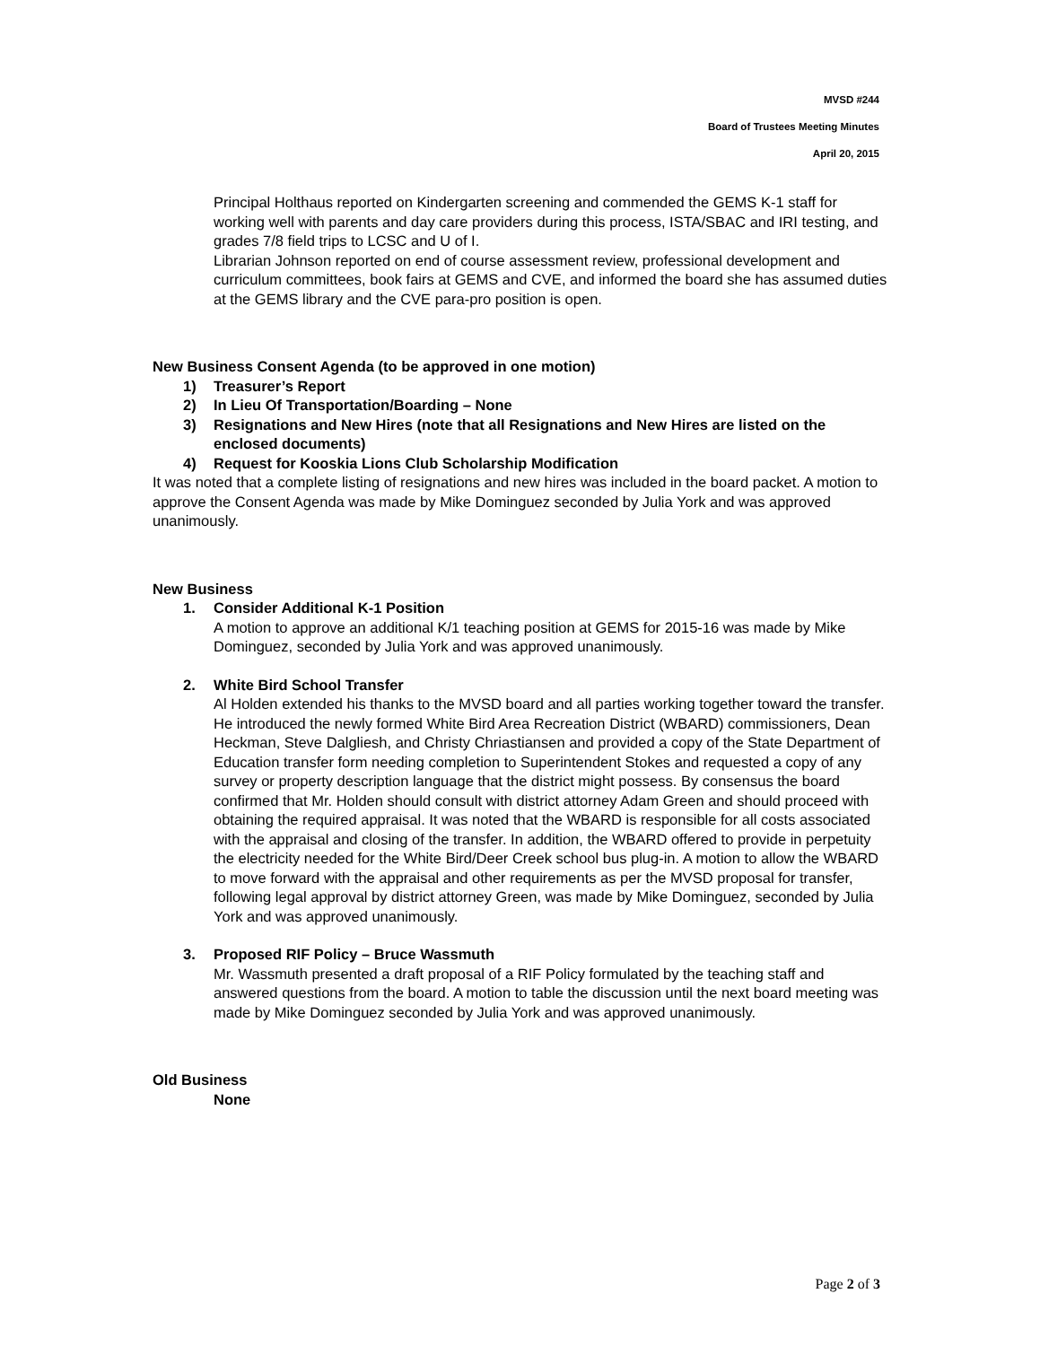MVSD #244
Board of Trustees Meeting Minutes
April 20, 2015
Principal Holthaus reported on Kindergarten screening and commended the GEMS K-1 staff for working well with parents and day care providers during this process, ISTA/SBAC and IRI testing, and grades 7/8 field trips to LCSC and U of I.
Librarian Johnson reported on end of course assessment review, professional development and curriculum committees, book fairs at GEMS and CVE, and informed the board she has assumed duties at the GEMS library and the CVE para-pro position is open.
New Business Consent Agenda (to be approved in one motion)
1) Treasurer’s Report
2) In Lieu Of Transportation/Boarding – None
3) Resignations and New Hires (note that all Resignations and New Hires are listed on the enclosed documents)
4) Request for Kooskia Lions Club Scholarship Modification
It was noted that a complete listing of resignations and new hires was included in the board packet. A motion to approve the Consent Agenda was made by Mike Dominguez seconded by Julia York and was approved unanimously.
New Business
1. Consider Additional K-1 Position
A motion to approve an additional K/1 teaching position at GEMS for 2015-16 was made by Mike Dominguez, seconded by Julia York and was approved unanimously.
2. White Bird School Transfer
Al Holden extended his thanks to the MVSD board and all parties working together toward the transfer. He introduced the newly formed White Bird Area Recreation District (WBARD) commissioners, Dean Heckman, Steve Dalgliesh, and Christy Chriastiansen and provided a copy of the State Department of Education transfer form needing completion to Superintendent Stokes and requested a copy of any survey or property description language that the district might possess. By consensus the board confirmed that Mr. Holden should consult with district attorney Adam Green and should proceed with obtaining the required appraisal. It was noted that the WBARD is responsible for all costs associated with the appraisal and closing of the transfer. In addition, the WBARD offered to provide in perpetuity the electricity needed for the White Bird/Deer Creek school bus plug-in. A motion to allow the WBARD to move forward with the appraisal and other requirements as per the MVSD proposal for transfer, following legal approval by district attorney Green, was made by Mike Dominguez, seconded by Julia York and was approved unanimously.
3. Proposed RIF Policy – Bruce Wassmuth
Mr. Wassmuth presented a draft proposal of a RIF Policy formulated by the teaching staff and answered questions from the board. A motion to table the discussion until the next board meeting was made by Mike Dominguez seconded by Julia York and was approved unanimously.
Old Business
None
Page 2 of 3